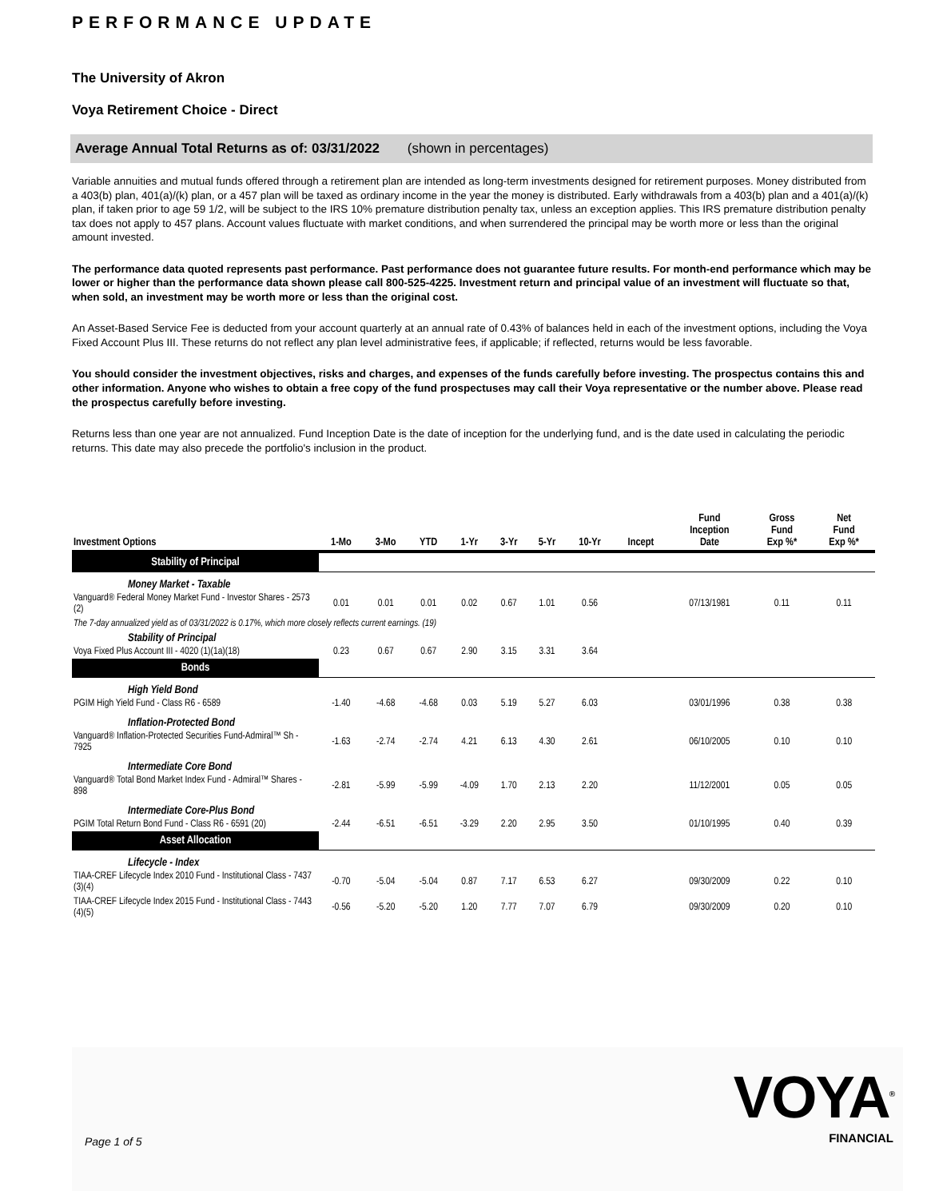PERFORMANCE UPDATE
The University of Akron
Voya Retirement Choice - Direct
Average Annual Total Returns as of: 03/31/2022 (shown in percentages)
Variable annuities and mutual funds offered through a retirement plan are intended as long-term investments designed for retirement purposes. Money distributed from a 403(b) plan, 401(a)/(k) plan, or a 457 plan will be taxed as ordinary income in the year the money is distributed. Early withdrawals from a 403(b) plan and a 401(a)/(k) plan, if taken prior to age 59 1/2, will be subject to the IRS 10% premature distribution penalty tax, unless an exception applies. This IRS premature distribution penalty tax does not apply to 457 plans. Account values fluctuate with market conditions, and when surrendered the principal may be worth more or less than the original amount invested.
The performance data quoted represents past performance. Past performance does not guarantee future results. For month-end performance which may be lower or higher than the performance data shown please call 800-525-4225. Investment return and principal value of an investment will fluctuate so that, when sold, an investment may be worth more or less than the original cost.
An Asset-Based Service Fee is deducted from your account quarterly at an annual rate of 0.43% of balances held in each of the investment options, including the Voya Fixed Account Plus III. These returns do not reflect any plan level administrative fees, if applicable; if reflected, returns would be less favorable.
You should consider the investment objectives, risks and charges, and expenses of the funds carefully before investing. The prospectus contains this and other information. Anyone who wishes to obtain a free copy of the fund prospectuses may call their Voya representative or the number above. Please read the prospectus carefully before investing.
Returns less than one year are not annualized. Fund Inception Date is the date of inception for the underlying fund, and is the date used in calculating the periodic returns. This date may also precede the portfolio's inclusion in the product.
| Investment Options | 1-Mo | 3-Mo | YTD | 1-Yr | 3-Yr | 5-Yr | 10-Yr | Incept | Fund Inception Date | Gross Fund Exp %* | Net Fund Exp %* |
| --- | --- | --- | --- | --- | --- | --- | --- | --- | --- | --- | --- |
| Stability of Principal | | | | | | | | | | | |
| Money Market - Taxable | | | | | | | | | | | |
| Vanguard® Federal Money Market Fund - Investor Shares - 2573 (2) | 0.01 | 0.01 | 0.01 | 0.02 | 0.67 | 1.01 | 0.56 | | 07/13/1981 | 0.11 | 0.11 |
| The 7-day annualized yield as of 03/31/2022 is 0.17%, which more closely reflects current earnings. (19) | | | | | | | | | | | |
| Stability of Principal | | | | | | | | | | | |
| Voya Fixed Plus Account III - 4020 (1)(1a)(18) | 0.23 | 0.67 | 0.67 | 2.90 | 3.15 | 3.31 | 3.64 | | | | |
| Bonds | | | | | | | | | | | |
| High Yield Bond | | | | | | | | | | | |
| PGIM High Yield Fund - Class R6 - 6589 | -1.40 | -4.68 | -4.68 | 0.03 | 5.19 | 5.27 | 6.03 | | 03/01/1996 | 0.38 | 0.38 |
| Inflation-Protected Bond | | | | | | | | | | | |
| Vanguard® Inflation-Protected Securities Fund-Admiral™ Sh - 7925 | -1.63 | -2.74 | -2.74 | 4.21 | 6.13 | 4.30 | 2.61 | | 06/10/2005 | 0.10 | 0.10 |
| Intermediate Core Bond | | | | | | | | | | | |
| Vanguard® Total Bond Market Index Fund - Admiral™ Shares - 898 | -2.81 | -5.99 | -5.99 | -4.09 | 1.70 | 2.13 | 2.20 | | 11/12/2001 | 0.05 | 0.05 |
| Intermediate Core-Plus Bond | | | | | | | | | | | |
| PGIM Total Return Bond Fund - Class R6 - 6591 (20) | -2.44 | -6.51 | -6.51 | -3.29 | 2.20 | 2.95 | 3.50 | | 01/10/1995 | 0.40 | 0.39 |
| Asset Allocation | | | | | | | | | | | |
| Lifecycle - Index | | | | | | | | | | | |
| TIAA-CREF Lifecycle Index 2010 Fund - Institutional Class - 7437 (3)(4) | -0.70 | -5.04 | -5.04 | 0.87 | 7.17 | 6.53 | 6.27 | | 09/30/2009 | 0.22 | 0.10 |
| TIAA-CREF Lifecycle Index 2015 Fund - Institutional Class - 7443 (4)(5) | -0.56 | -5.20 | -5.20 | 1.20 | 7.77 | 7.07 | 6.79 | | 09/30/2009 | 0.20 | 0.10 |
Page 1 of 5
VOYA<sup>®</sup>
FINANCIAL